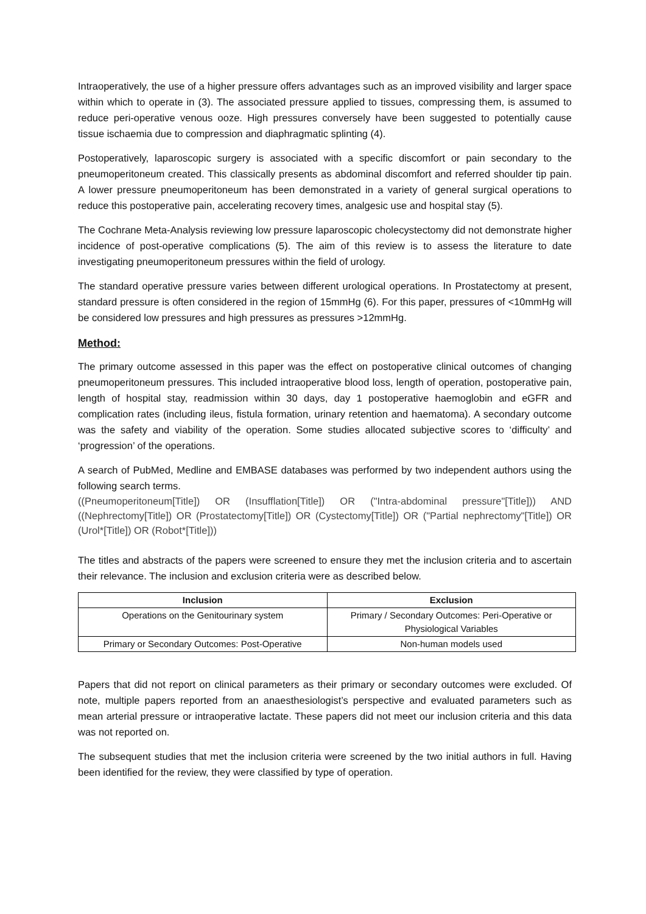Intraoperatively, the use of a higher pressure offers advantages such as an improved visibility and larger space within which to operate in (3). The associated pressure applied to tissues, compressing them, is assumed to reduce peri-operative venous ooze. High pressures conversely have been suggested to potentially cause tissue ischaemia due to compression and diaphragmatic splinting (4).
Postoperatively, laparoscopic surgery is associated with a specific discomfort or pain secondary to the pneumoperitoneum created. This classically presents as abdominal discomfort and referred shoulder tip pain. A lower pressure pneumoperitoneum has been demonstrated in a variety of general surgical operations to reduce this postoperative pain, accelerating recovery times, analgesic use and hospital stay (5).
The Cochrane Meta-Analysis reviewing low pressure laparoscopic cholecystectomy did not demonstrate higher incidence of post-operative complications (5). The aim of this review is to assess the literature to date investigating pneumoperitoneum pressures within the field of urology.
The standard operative pressure varies between different urological operations. In Prostatectomy at present, standard pressure is often considered in the region of 15mmHg (6). For this paper, pressures of <10mmHg will be considered low pressures and high pressures as pressures >12mmHg.
Method:
The primary outcome assessed in this paper was the effect on postoperative clinical outcomes of changing pneumoperitoneum pressures. This included intraoperative blood loss, length of operation, postoperative pain, length of hospital stay, readmission within 30 days, day 1 postoperative haemoglobin and eGFR and complication rates (including ileus, fistula formation, urinary retention and haematoma). A secondary outcome was the safety and viability of the operation. Some studies allocated subjective scores to ‘difficulty’ and ‘progression’ of the operations.
A search of PubMed, Medline and EMBASE databases was performed by two independent authors using the following search terms.
((Pneumoperitoneum[Title]) OR (Insufflation[Title]) OR ("Intra-abdominal pressure"[Title])) AND ((Nephrectomy[Title]) OR (Prostatectomy[Title]) OR (Cystectomy[Title]) OR ("Partial nephrectomy"[Title]) OR (Urol*[Title]) OR (Robot*[Title]))
The titles and abstracts of the papers were screened to ensure they met the inclusion criteria and to ascertain their relevance. The inclusion and exclusion criteria were as described below.
| Inclusion | Exclusion |
| --- | --- |
| Operations on the Genitourinary system | Primary / Secondary Outcomes: Peri-Operative or Physiological Variables |
| Primary or Secondary Outcomes: Post-Operative | Non-human models used |
Papers that did not report on clinical parameters as their primary or secondary outcomes were excluded. Of note, multiple papers reported from an anaesthesiologist’s perspective and evaluated parameters such as mean arterial pressure or intraoperative lactate. These papers did not meet our inclusion criteria and this data was not reported on.
The subsequent studies that met the inclusion criteria were screened by the two initial authors in full. Having been identified for the review, they were classified by type of operation.